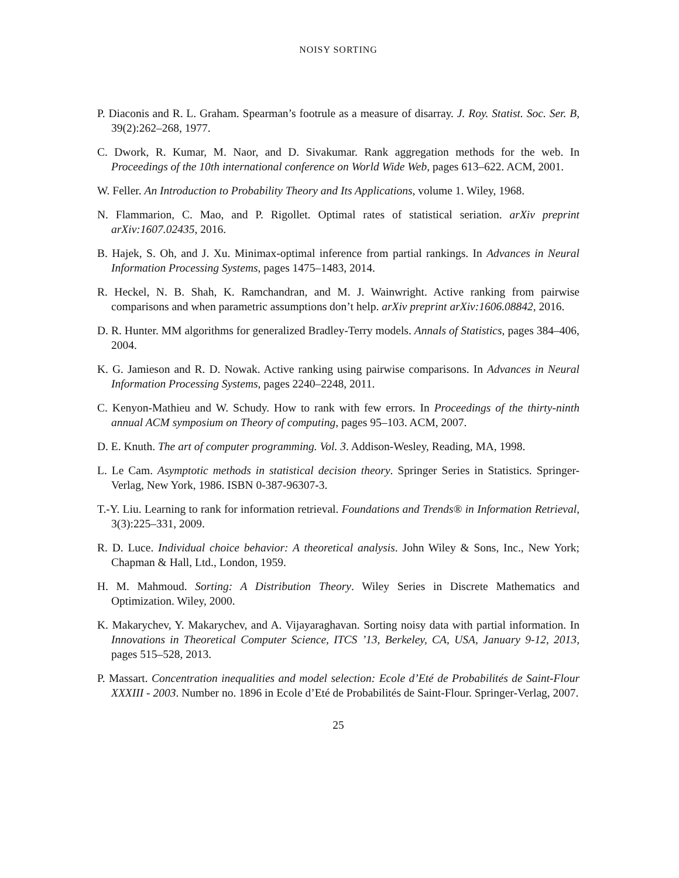NOISY SORTING
P. Diaconis and R. L. Graham. Spearman’s footrule as a measure of disarray. J. Roy. Statist. Soc. Ser. B, 39(2):262–268, 1977.
C. Dwork, R. Kumar, M. Naor, and D. Sivakumar. Rank aggregation methods for the web. In Proceedings of the 10th international conference on World Wide Web, pages 613–622. ACM, 2001.
W. Feller. An Introduction to Probability Theory and Its Applications, volume 1. Wiley, 1968.
N. Flammarion, C. Mao, and P. Rigollet. Optimal rates of statistical seriation. arXiv preprint arXiv:1607.02435, 2016.
B. Hajek, S. Oh, and J. Xu. Minimax-optimal inference from partial rankings. In Advances in Neural Information Processing Systems, pages 1475–1483, 2014.
R. Heckel, N. B. Shah, K. Ramchandran, and M. J. Wainwright. Active ranking from pairwise comparisons and when parametric assumptions don’t help. arXiv preprint arXiv:1606.08842, 2016.
D. R. Hunter. MM algorithms for generalized Bradley-Terry models. Annals of Statistics, pages 384–406, 2004.
K. G. Jamieson and R. D. Nowak. Active ranking using pairwise comparisons. In Advances in Neural Information Processing Systems, pages 2240–2248, 2011.
C. Kenyon-Mathieu and W. Schudy. How to rank with few errors. In Proceedings of the thirty-ninth annual ACM symposium on Theory of computing, pages 95–103. ACM, 2007.
D. E. Knuth. The art of computer programming. Vol. 3. Addison-Wesley, Reading, MA, 1998.
L. Le Cam. Asymptotic methods in statistical decision theory. Springer Series in Statistics. Springer-Verlag, New York, 1986. ISBN 0-387-96307-3.
T.-Y. Liu. Learning to rank for information retrieval. Foundations and Trends® in Information Retrieval, 3(3):225–331, 2009.
R. D. Luce. Individual choice behavior: A theoretical analysis. John Wiley & Sons, Inc., New York; Chapman & Hall, Ltd., London, 1959.
H. M. Mahmoud. Sorting: A Distribution Theory. Wiley Series in Discrete Mathematics and Optimization. Wiley, 2000.
K. Makarychev, Y. Makarychev, and A. Vijayaraghavan. Sorting noisy data with partial information. In Innovations in Theoretical Computer Science, ITCS ’13, Berkeley, CA, USA, January 9-12, 2013, pages 515–528, 2013.
P. Massart. Concentration inequalities and model selection: Ecole d’Eté de Probabilités de Saint-Flour XXXIII - 2003. Number no. 1896 in Ecole d’Eté de Probabilités de Saint-Flour. Springer-Verlag, 2007.
25